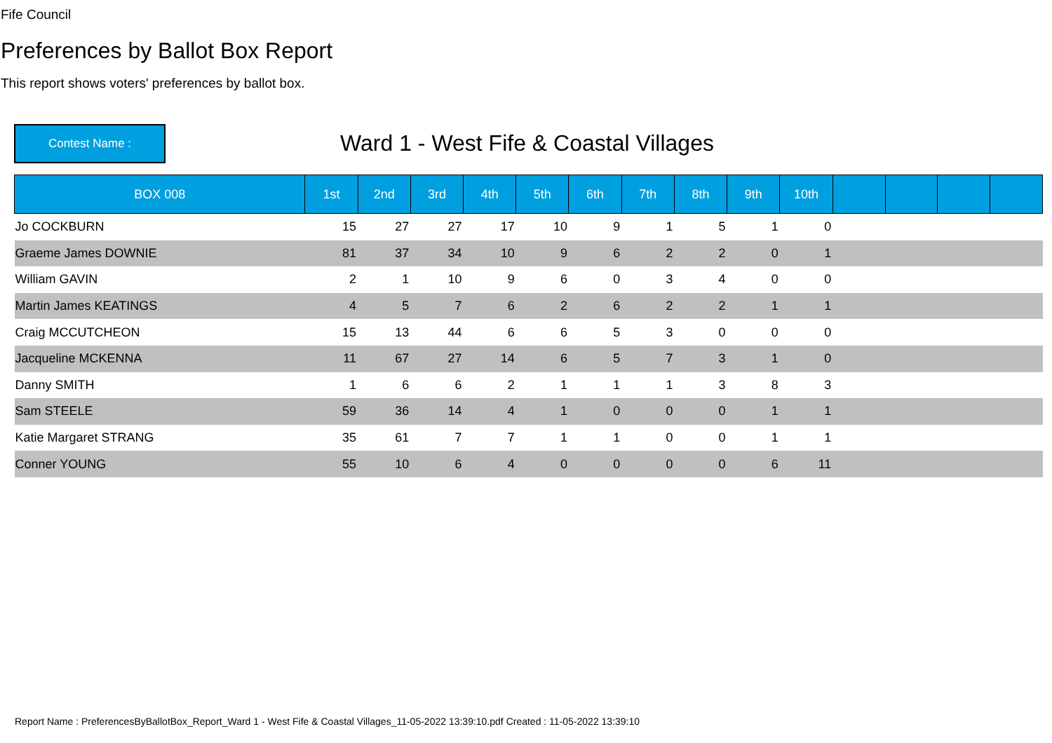Fife Council
Preferences by Ballot Box Report
This report shows voters' preferences by ballot box.
Contest Name :
Ward 1 - West Fife & Coastal Villages
| BOX 008 | 1st | 2nd | 3rd | 4th | 5th | 6th | 7th | 8th | 9th | 10th | | | | |
| --- | --- | --- | --- | --- | --- | --- | --- | --- | --- | --- | --- | --- | --- | --- |
| Jo COCKBURN | 15 | 27 | 27 | 17 | 10 | 9 | 1 | 5 | 1 | 0 | | | | |
| Graeme James DOWNIE | 81 | 37 | 34 | 10 | 9 | 6 | 2 | 2 | 0 | 1 | | | | |
| William GAVIN | 2 | 1 | 10 | 9 | 6 | 0 | 3 | 4 | 0 | 0 | | | | |
| Martin James KEATINGS | 4 | 5 | 7 | 6 | 2 | 6 | 2 | 2 | 1 | 1 | | | | |
| Craig MCCUTCHEON | 15 | 13 | 44 | 6 | 6 | 5 | 3 | 0 | 0 | 0 | | | | |
| Jacqueline MCKENNA | 11 | 67 | 27 | 14 | 6 | 5 | 7 | 3 | 1 | 0 | | | | |
| Danny SMITH | 1 | 6 | 6 | 2 | 1 | 1 | 1 | 3 | 8 | 3 | | | | |
| Sam STEELE | 59 | 36 | 14 | 4 | 1 | 0 | 0 | 0 | 1 | 1 | | | | |
| Katie Margaret STRANG | 35 | 61 | 7 | 7 | 1 | 1 | 0 | 0 | 1 | 1 | | | | |
| Conner YOUNG | 55 | 10 | 6 | 4 | 0 | 0 | 0 | 0 | 6 | 11 | | | | |
Report Name : PreferencesByBallotBox_Report_Ward 1 - West Fife & Coastal Villages_11-05-2022 13:39:10.pdf Created : 11-05-2022 13:39:10